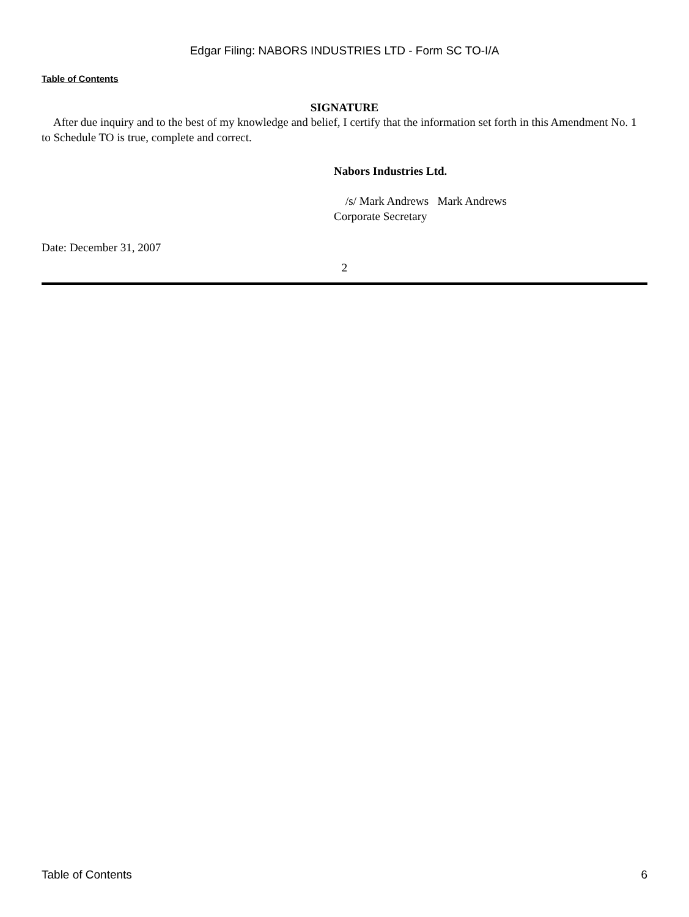Edgar Filing: NABORS INDUSTRIES LTD - Form SC TO-I/A
Table of Contents
SIGNATURE
After due inquiry and to the best of my knowledge and belief, I certify that the information set forth in this Amendment No. 1 to Schedule TO is true, complete and correct.
Nabors Industries Ltd.
/s/ Mark Andrews Mark Andrews
Corporate Secretary
Date: December 31, 2007
2
Table of Contents 6